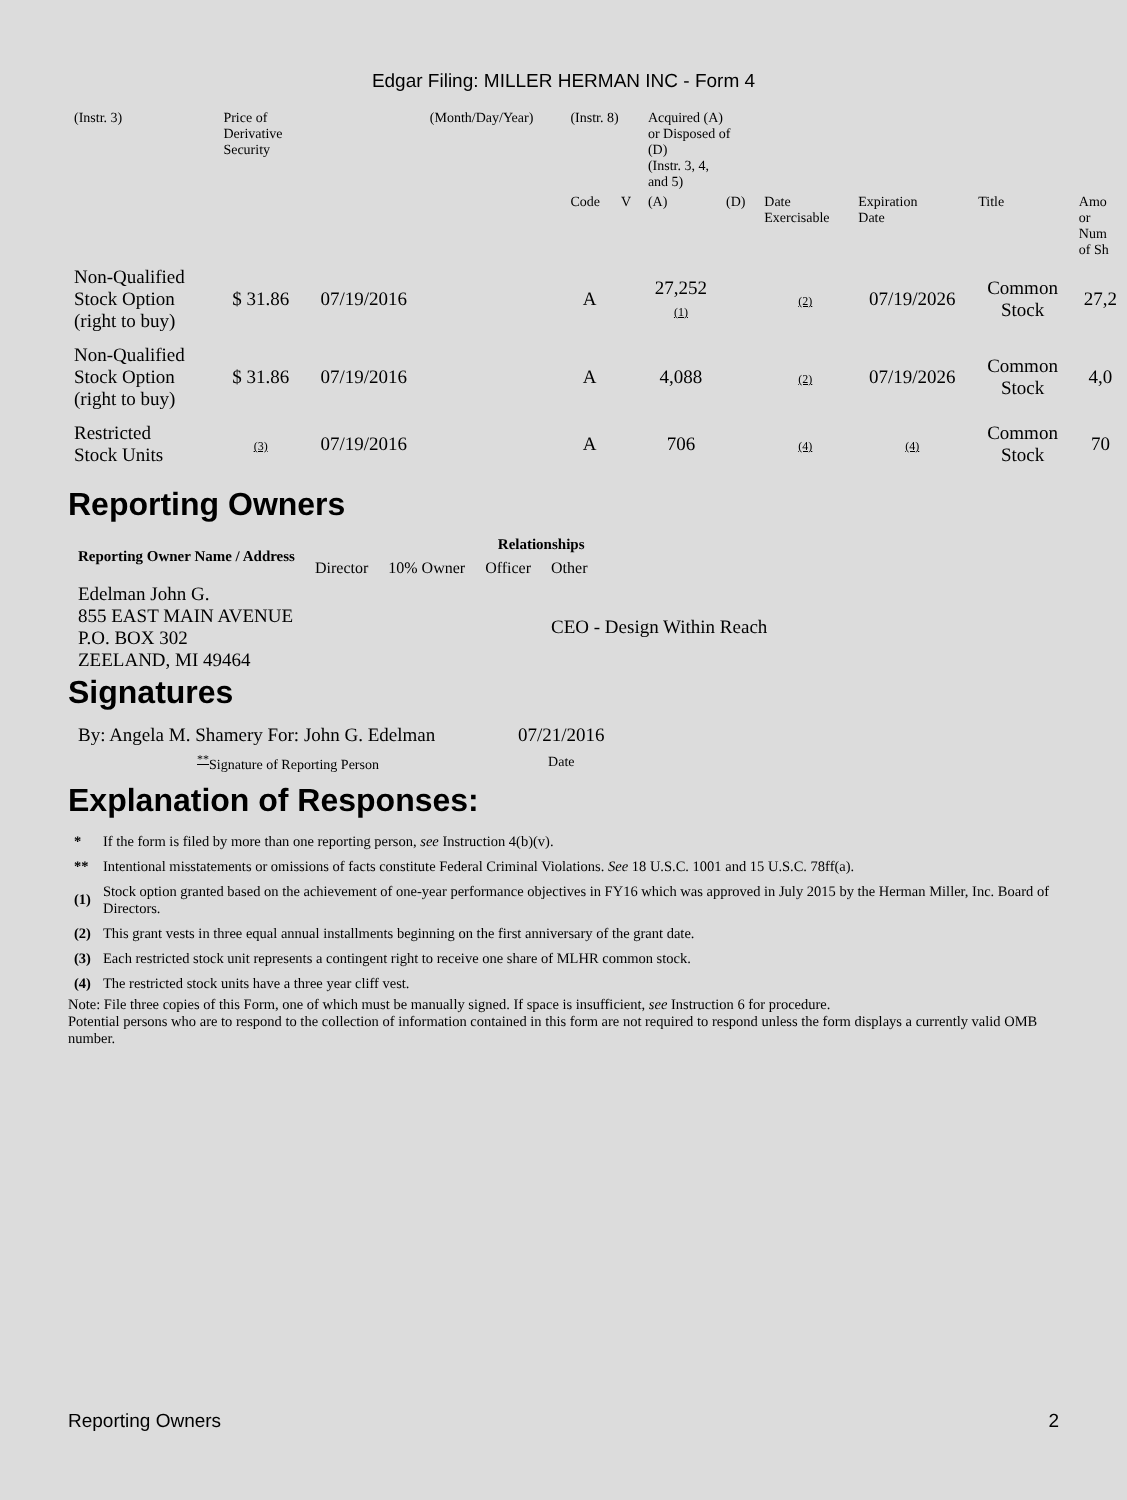Edgar Filing: MILLER HERMAN INC - Form 4
| (Instr. 3) | Price of Derivative Security | | (Month/Day/Year) | (Instr. 8) | | Acquired (A) or Disposed of (D) (Instr. 3, 4, and 5) | | | | | |
| | | | | Code | V | (A) | (D) | Date Exercisable | Expiration Date | Title | Amo or Num of Sh |
| Non-Qualified Stock Option (right to buy) | $ 31.86 | 07/19/2016 | | A | | 27,252 (1) | | (2) | 07/19/2026 | Common Stock | 27,2 |
| Non-Qualified Stock Option (right to buy) | $ 31.86 | 07/19/2016 | | A | | 4,088 | | (2) | 07/19/2026 | Common Stock | 4,0 |
| Restricted Stock Units | (3) | 07/19/2016 | | A | | 706 | | (4) | (4) | Common Stock | 70 |
Reporting Owners
| Reporting Owner Name / Address | Relationships | | | |
| --- | --- | --- | --- | --- |
| | Director | 10% Owner | Officer | Other |
| Edelman John G. 855 EAST MAIN AVENUE P.O. BOX 302 ZEELAND, MI 49464 | | | | CEO - Design Within Reach |
Signatures
| By: Angela M. Shamery For: John G. Edelman | 07/21/2016 |
| <sup>**</sup> Signature of Reporting Person | Date |
Explanation of Responses:
| * | If the form is filed by more than one reporting person, see Instruction 4(b)(v). |
| ** | Intentional misstatements or omissions of facts constitute Federal Criminal Violations. See 18 U.S.C. 1001 and 15 U.S.C. 78ff(a). |
| (1) | Stock option granted based on the achievement of one-year performance objectives in FY16 which was approved in July 2015 by the Herman Miller, Inc. Board of Directors. |
| (2) | This grant vests in three equal annual installments beginning on the first anniversary of the grant date. |
| (3) | Each restricted stock unit represents a contingent right to receive one share of MLHR common stock. |
| (4) | The restricted stock units have a three year cliff vest. |
Note: File three copies of this Form, one of which must be manually signed. If space is insufficient, see Instruction 6 for procedure.
Potential persons who are to respond to the collection of information contained in this form are not required to respond unless the form displays a currently valid OMB number.
Reporting Owners 2